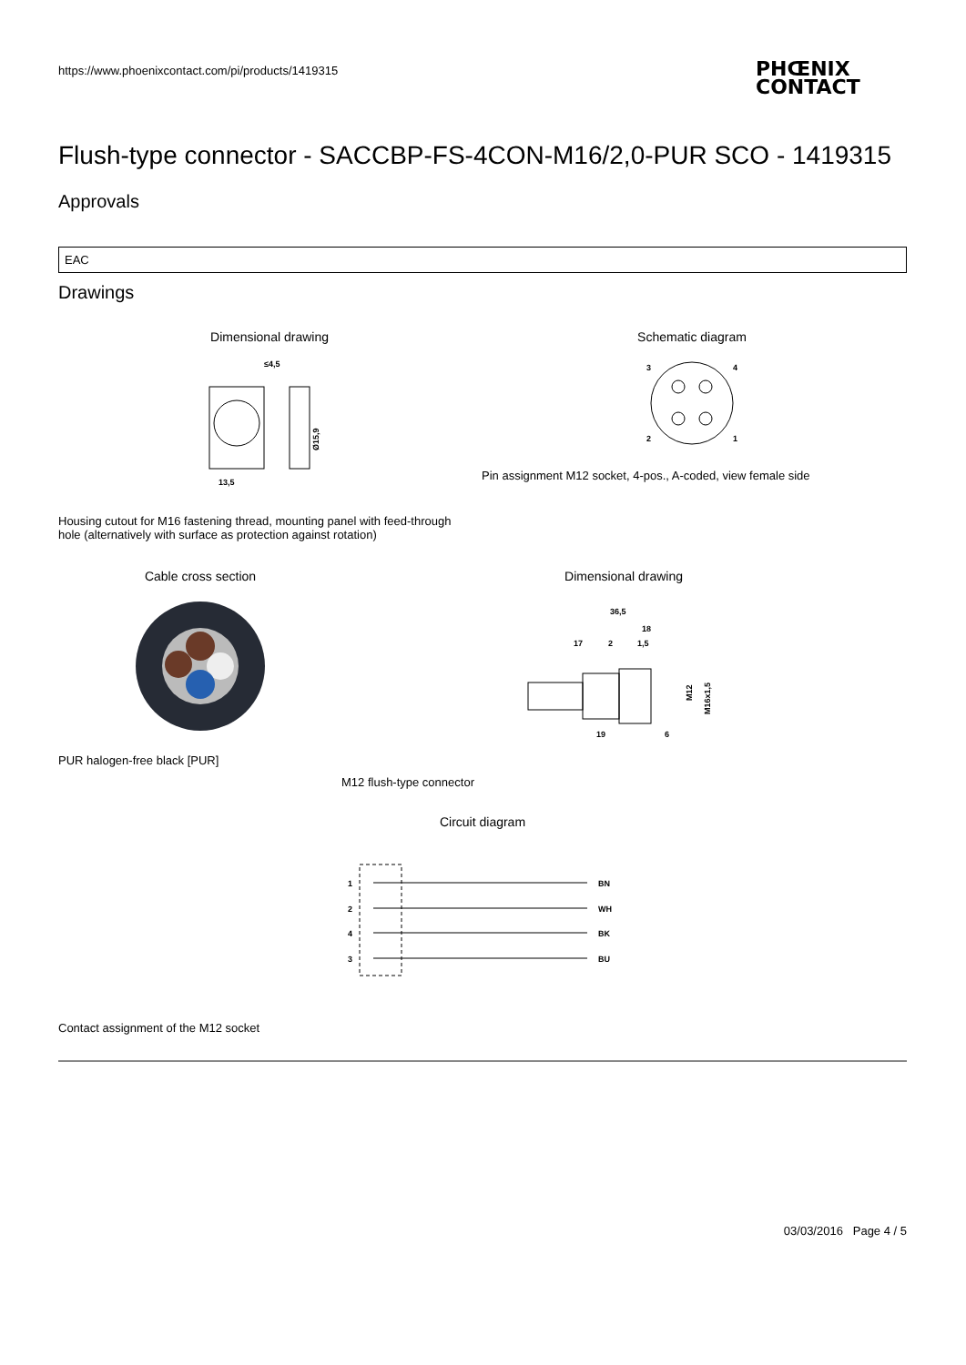https://www.phoenixcontact.com/pi/products/1419315
PHŒNIX
CONTACT
Flush-type connector - SACCBP-FS-4CON-M16/2,0-PUR SCO - 1419315
Approvals
| EAC |
Drawings
Dimensional drawing
≤4,5
13,5
Ø15,9
Schematic diagram
3
4
2
1
Pin assignment M12 socket, 4-pos., A-coded, view female side
Housing cutout for M16 fastening thread, mounting panel with feed-through hole (alternatively with surface as protection against rotation)
Cable cross section
PUR halogen-free black [PUR]
Dimensional drawing
36,5
18
17
2
1,5
M12
M16x1,5
19
6
M12 flush-type connector
Circuit diagram
1
2
4
3
BN
WH
BK
BU
Contact assignment of the M12 socket
03/03/2016 Page 4 / 5